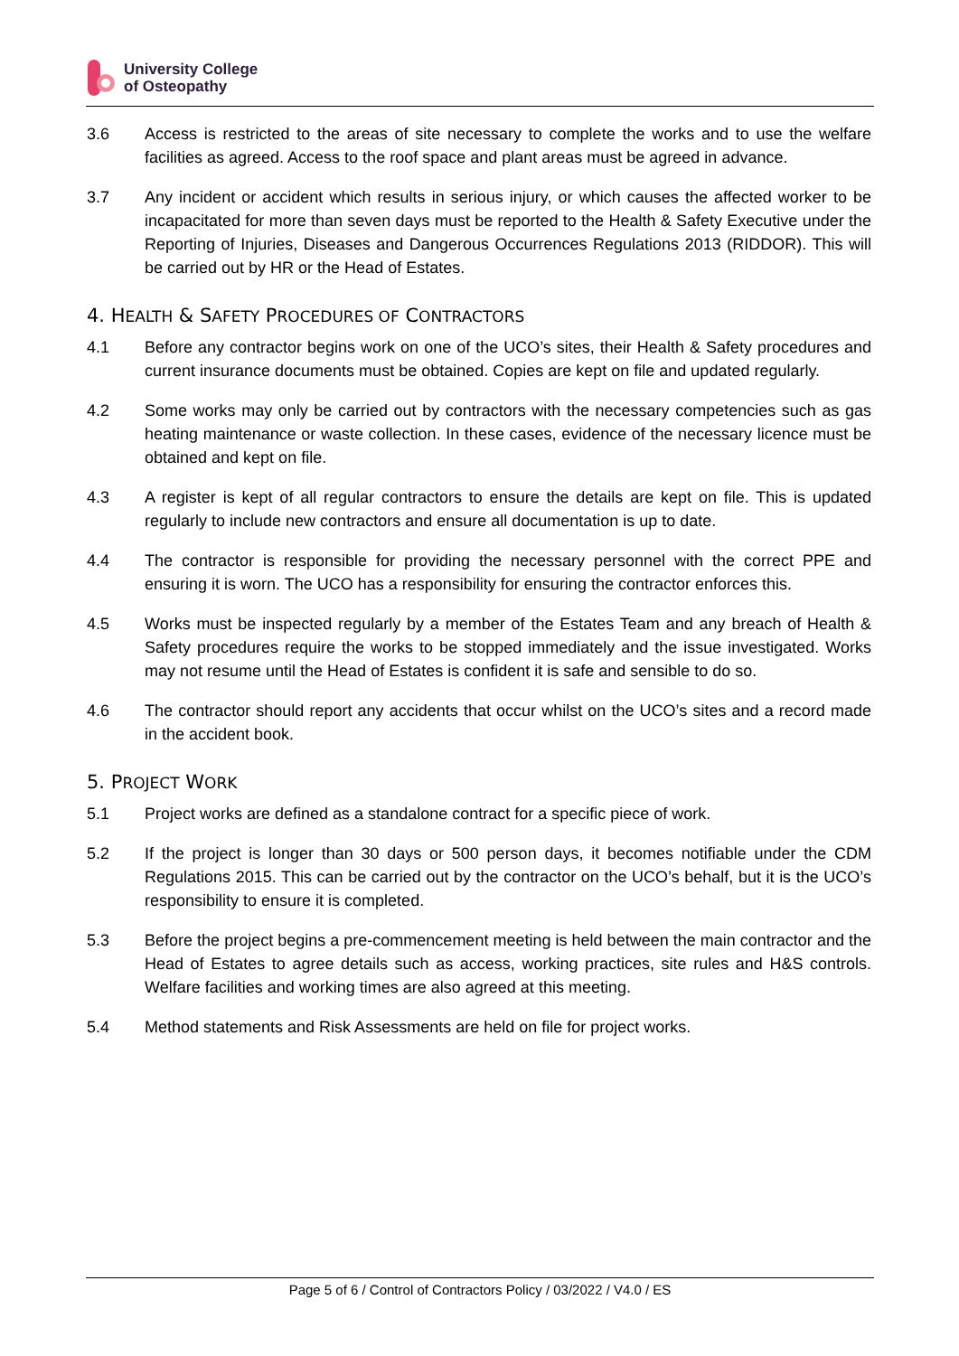University College
of Osteopathy
3.6 Access is restricted to the areas of site necessary to complete the works and to use the welfare facilities as agreed. Access to the roof space and plant areas must be agreed in advance.
3.7 Any incident or accident which results in serious injury, or which causes the affected worker to be incapacitated for more than seven days must be reported to the Health & Safety Executive under the Reporting of Injuries, Diseases and Dangerous Occurrences Regulations 2013 (RIDDOR). This will be carried out by HR or the Head of Estates.
4. HEALTH & SAFETY PROCEDURES OF CONTRACTORS
4.1 Before any contractor begins work on one of the UCO’s sites, their Health & Safety procedures and current insurance documents must be obtained. Copies are kept on file and updated regularly.
4.2 Some works may only be carried out by contractors with the necessary competencies such as gas heating maintenance or waste collection. In these cases, evidence of the necessary licence must be obtained and kept on file.
4.3 A register is kept of all regular contractors to ensure the details are kept on file. This is updated regularly to include new contractors and ensure all documentation is up to date.
4.4 The contractor is responsible for providing the necessary personnel with the correct PPE and ensuring it is worn. The UCO has a responsibility for ensuring the contractor enforces this.
4.5 Works must be inspected regularly by a member of the Estates Team and any breach of Health & Safety procedures require the works to be stopped immediately and the issue investigated. Works may not resume until the Head of Estates is confident it is safe and sensible to do so.
4.6 The contractor should report any accidents that occur whilst on the UCO’s sites and a record made in the accident book.
5. PROJECT WORK
5.1 Project works are defined as a standalone contract for a specific piece of work.
5.2 If the project is longer than 30 days or 500 person days, it becomes notifiable under the CDM Regulations 2015. This can be carried out by the contractor on the UCO’s behalf, but it is the UCO’s responsibility to ensure it is completed.
5.3 Before the project begins a pre-commencement meeting is held between the main contractor and the Head of Estates to agree details such as access, working practices, site rules and H&S controls. Welfare facilities and working times are also agreed at this meeting.
5.4 Method statements and Risk Assessments are held on file for project works.
Page 5 of 6 / Control of Contractors Policy / 03/2022 / V4.0 / ES